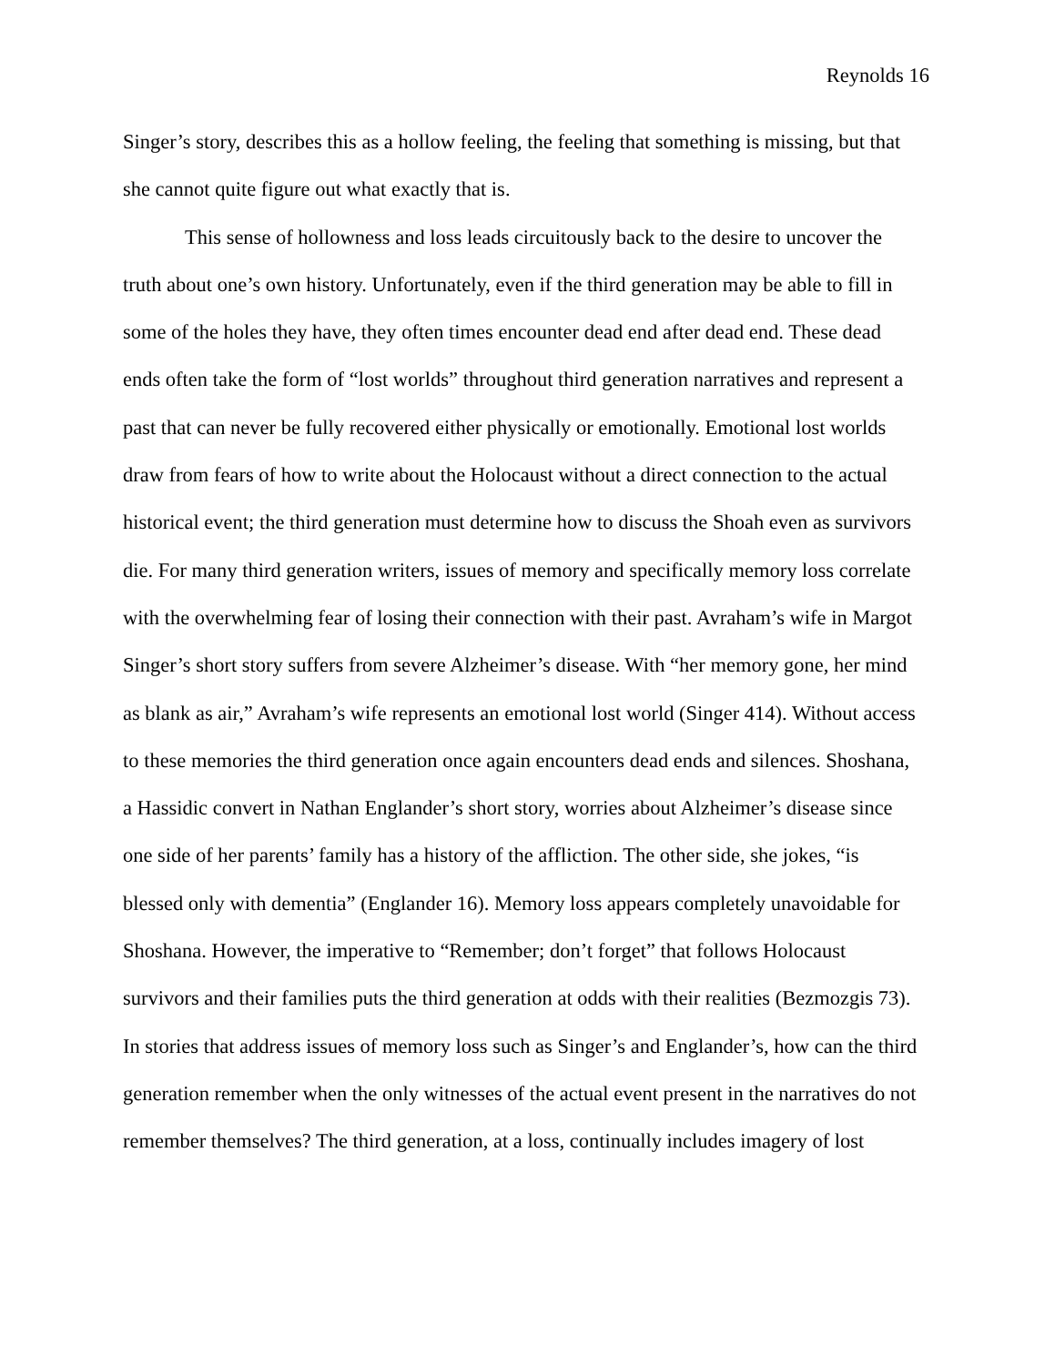Reynolds 16
Singer’s story, describes this as a hollow feeling, the feeling that something is missing, but that
she cannot quite figure out what exactly that is.
This sense of hollowness and loss leads circuitously back to the desire to uncover the
truth about one’s own history. Unfortunately, even if the third generation may be able to fill in
some of the holes they have, they often times encounter dead end after dead end. These dead
ends often take the form of “lost worlds” throughout third generation narratives and represent a
past that can never be fully recovered either physically or emotionally. Emotional lost worlds
draw from fears of how to write about the Holocaust without a direct connection to the actual
historical event; the third generation must determine how to discuss the Shoah even as survivors
die. For many third generation writers, issues of memory and specifically memory loss correlate
with the overwhelming fear of losing their connection with their past. Avraham’s wife in Margot
Singer’s short story suffers from severe Alzheimer’s disease. With “her memory gone, her mind
as blank as air,” Avraham’s wife represents an emotional lost world (Singer 414). Without access
to these memories the third generation once again encounters dead ends and silences. Shoshana,
a Hassidic convert in Nathan Englander’s short story, worries about Alzheimer’s disease since
one side of her parents’ family has a history of the affliction. The other side, she jokes, “is
blessed only with dementia” (Englander 16). Memory loss appears completely unavoidable for
Shoshana. However, the imperative to “Remember; don’t forget” that follows Holocaust
survivors and their families puts the third generation at odds with their realities (Bezmozgis 73).
In stories that address issues of memory loss such as Singer’s and Englander’s, how can the third
generation remember when the only witnesses of the actual event present in the narratives do not
remember themselves? The third generation, at a loss, continually includes imagery of lost